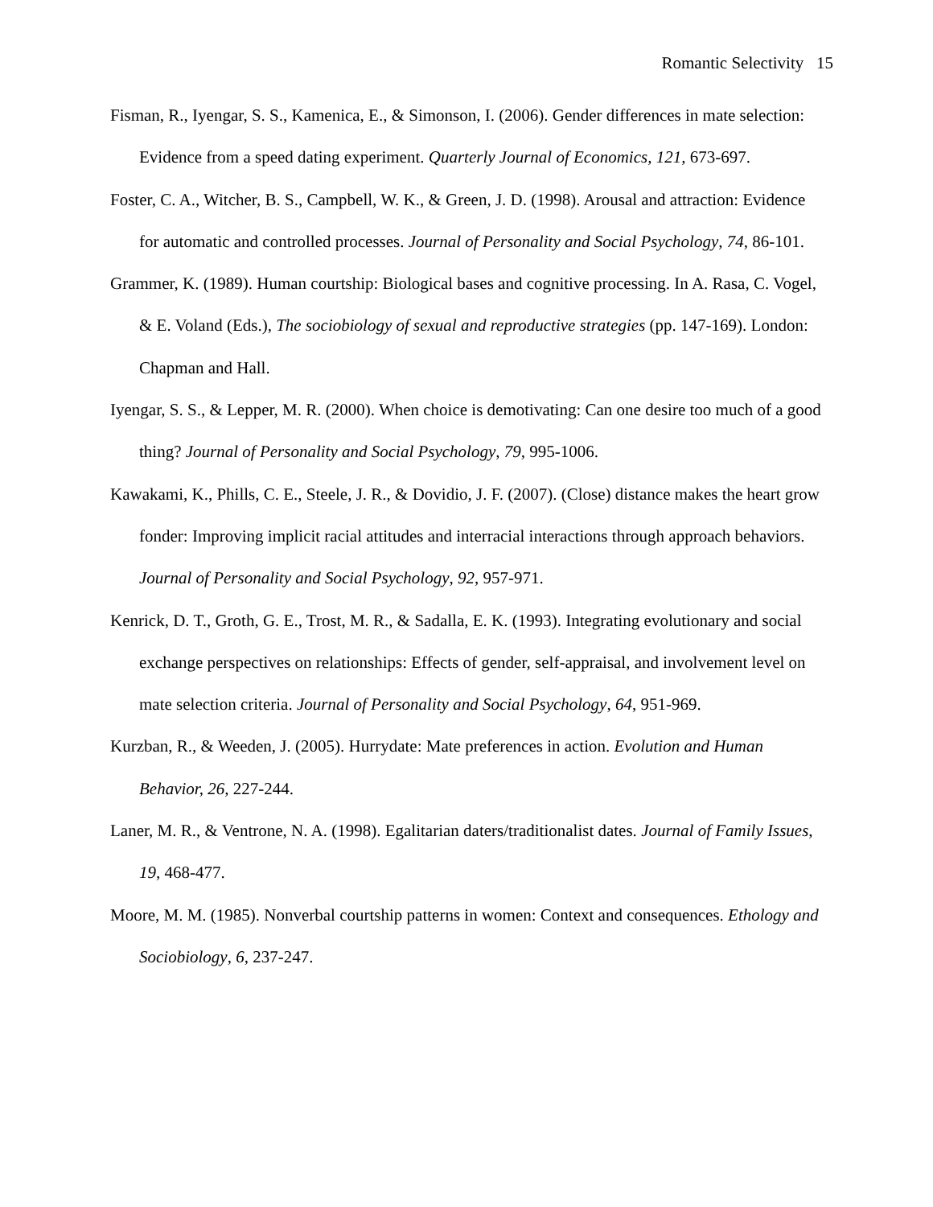Romantic Selectivity 15
Fisman, R., Iyengar, S. S., Kamenica, E., & Simonson, I. (2006). Gender differences in mate selection: Evidence from a speed dating experiment. Quarterly Journal of Economics, 121, 673-697.
Foster, C. A., Witcher, B. S., Campbell, W. K., & Green, J. D. (1998). Arousal and attraction: Evidence for automatic and controlled processes. Journal of Personality and Social Psychology, 74, 86-101.
Grammer, K. (1989). Human courtship: Biological bases and cognitive processing. In A. Rasa, C. Vogel, & E. Voland (Eds.), The sociobiology of sexual and reproductive strategies (pp. 147-169). London: Chapman and Hall.
Iyengar, S. S., & Lepper, M. R. (2000). When choice is demotivating: Can one desire too much of a good thing? Journal of Personality and Social Psychology, 79, 995-1006.
Kawakami, K., Phills, C. E., Steele, J. R., & Dovidio, J. F. (2007). (Close) distance makes the heart grow fonder: Improving implicit racial attitudes and interracial interactions through approach behaviors. Journal of Personality and Social Psychology, 92, 957-971.
Kenrick, D. T., Groth, G. E., Trost, M. R., & Sadalla, E. K. (1993). Integrating evolutionary and social exchange perspectives on relationships: Effects of gender, self-appraisal, and involvement level on mate selection criteria. Journal of Personality and Social Psychology, 64, 951-969.
Kurzban, R., & Weeden, J. (2005). Hurrydate: Mate preferences in action. Evolution and Human Behavior, 26, 227-244.
Laner, M. R., & Ventrone, N. A. (1998). Egalitarian daters/traditionalist dates. Journal of Family Issues, 19, 468-477.
Moore, M. M. (1985). Nonverbal courtship patterns in women: Context and consequences. Ethology and Sociobiology, 6, 237-247.